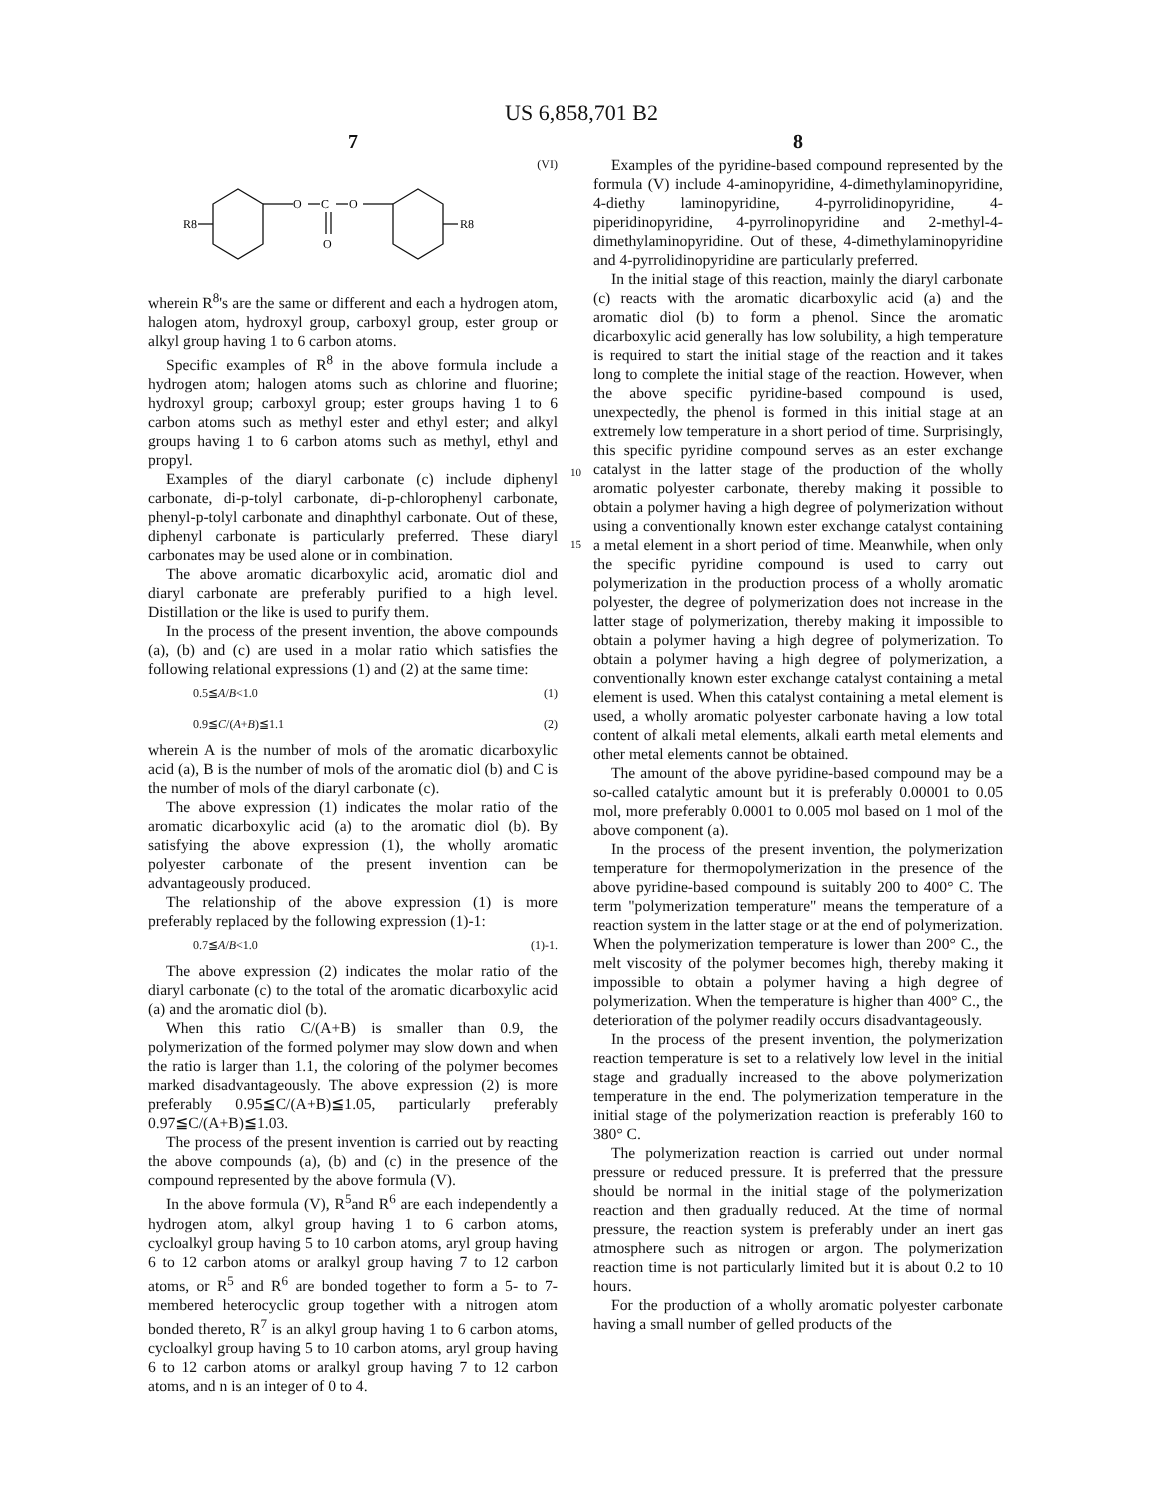US 6,858,701 B2
7
(VI)
O
C
O
O
R8
R8
wherein R<sup>8</sup>'s are the same or different and each a hydrogen atom, halogen atom, hydroxyl group, carboxyl group, ester group or alkyl group having 1 to 6 carbon atoms.
Specific examples of R<sup>8</sup> in the above formula include a hydrogen atom; halogen atoms such as chlorine and fluorine; hydroxyl group; carboxyl group; ester groups having 1 to 6 carbon atoms such as methyl ester and ethyl ester; and alkyl groups having 1 to 6 carbon atoms such as methyl, ethyl and propyl.
Examples of the diaryl carbonate (c) include diphenyl carbonate, di-p-tolyl carbonate, di-p-chlorophenyl carbonate, phenyl-p-tolyl carbonate and dinaphthyl carbonate. Out of these, diphenyl carbonate is particularly preferred. These diaryl carbonates may be used alone or in combination.
The above aromatic dicarboxylic acid, aromatic diol and diaryl carbonate are preferably purified to a high level. Distillation or the like is used to purify them.
In the process of the present invention, the above compounds (a), (b) and (c) are used in a molar ratio which satisfies the following relational expressions (1) and (2) at the same time:
0.5≦A/B<1.0 (1)
0.9≦C/(A+B)≦1.1 (2)
wherein A is the number of mols of the aromatic dicarboxylic acid (a), B is the number of mols of the aromatic diol (b) and C is the number of mols of the diaryl carbonate (c).
The above expression (1) indicates the molar ratio of the aromatic dicarboxylic acid (a) to the aromatic diol (b). By satisfying the above expression (1), the wholly aromatic polyester carbonate of the present invention can be advantageously produced.
The relationship of the above expression (1) is more preferably replaced by the following expression (1)-1:
0.7≦A/B<1.0 (1)-1.
The above expression (2) indicates the molar ratio of the diaryl carbonate (c) to the total of the aromatic dicarboxylic acid (a) and the aromatic diol (b).
When this ratio C/(A+B) is smaller than 0.9, the polymerization of the formed polymer may slow down and when the ratio is larger than 1.1, the coloring of the polymer becomes marked disadvantageously. The above expression (2) is more preferably 0.95≦C/(A+B)≦1.05, particularly preferably 0.97≦C/(A+B)≦1.03.
The process of the present invention is carried out by reacting the above compounds (a), (b) and (c) in the presence of the compound represented by the above formula (V).
In the above formula (V), R<sup>5</sup>and R<sup>6</sup> are each independently a hydrogen atom, alkyl group having 1 to 6 carbon atoms, cycloalkyl group having 5 to 10 carbon atoms, aryl group having 6 to 12 carbon atoms or aralkyl group having 7 to 12 carbon atoms, or R<sup>5</sup> and R<sup>6</sup> are bonded together to form a 5- to 7-membered heterocyclic group together with a nitrogen atom bonded thereto, R<sup>7</sup> is an alkyl group having 1 to 6 carbon atoms, cycloalkyl group having 5 to 10 carbon atoms, aryl group having 6 to 12 carbon atoms or aralkyl group having 7 to 12 carbon atoms, and n is an integer of 0 to 4.
10
15
8
Examples of the pyridine-based compound represented by the formula (V) include 4-aminopyridine, 4-dimethylaminopyridine, 4-diethy laminopyridine, 4-pyrrolidinopyridine, 4-piperidinopyridine, 4-pyrrolinopyridine and 2-methyl-4-dimethylaminopyridine. Out of these, 4-dimethylaminopyridine and 4-pyrrolidinopyridine are particularly preferred.
In the initial stage of this reaction, mainly the diaryl carbonate (c) reacts with the aromatic dicarboxylic acid (a) and the aromatic diol (b) to form a phenol. Since the aromatic dicarboxylic acid generally has low solubility, a high temperature is required to start the initial stage of the reaction and it takes long to complete the initial stage of the reaction. However, when the above specific pyridine-based compound is used, unexpectedly, the phenol is formed in this initial stage at an extremely low temperature in a short period of time. Surprisingly, this specific pyridine compound serves as an ester exchange catalyst in the latter stage of the production of the wholly aromatic polyester carbonate, thereby making it possible to obtain a polymer having a high degree of polymerization without using a conventionally known ester exchange catalyst containing a metal element in a short period of time. Meanwhile, when only the specific pyridine compound is used to carry out polymerization in the production process of a wholly aromatic polyester, the degree of polymerization does not increase in the latter stage of polymerization, thereby making it impossible to obtain a polymer having a high degree of polymerization. To obtain a polymer having a high degree of polymerization, a conventionally known ester exchange catalyst containing a metal element is used. When this catalyst containing a metal element is used, a wholly aromatic polyester carbonate having a low total content of alkali metal elements, alkali earth metal elements and other metal elements cannot be obtained.
The amount of the above pyridine-based compound may be a so-called catalytic amount but it is preferably 0.00001 to 0.05 mol, more preferably 0.0001 to 0.005 mol based on 1 mol of the above component (a).
In the process of the present invention, the polymerization temperature for thermopolymerization in the presence of the above pyridine-based compound is suitably 200 to 400° C. The term "polymerization temperature" means the temperature of a reaction system in the latter stage or at the end of polymerization. When the polymerization temperature is lower than 200° C., the melt viscosity of the polymer becomes high, thereby making it impossible to obtain a polymer having a high degree of polymerization. When the temperature is higher than 400° C., the deterioration of the polymer readily occurs disadvantageously.
In the process of the present invention, the polymerization reaction temperature is set to a relatively low level in the initial stage and gradually increased to the above polymerization temperature in the end. The polymerization temperature in the initial stage of the polymerization reaction is preferably 160 to 380° C.
The polymerization reaction is carried out under normal pressure or reduced pressure. It is preferred that the pressure should be normal in the initial stage of the polymerization reaction and then gradually reduced. At the time of normal pressure, the reaction system is preferably under an inert gas atmosphere such as nitrogen or argon. The polymerization reaction time is not particularly limited but it is about 0.2 to 10 hours.
For the production of a wholly aromatic polyester carbonate having a small number of gelled products of the